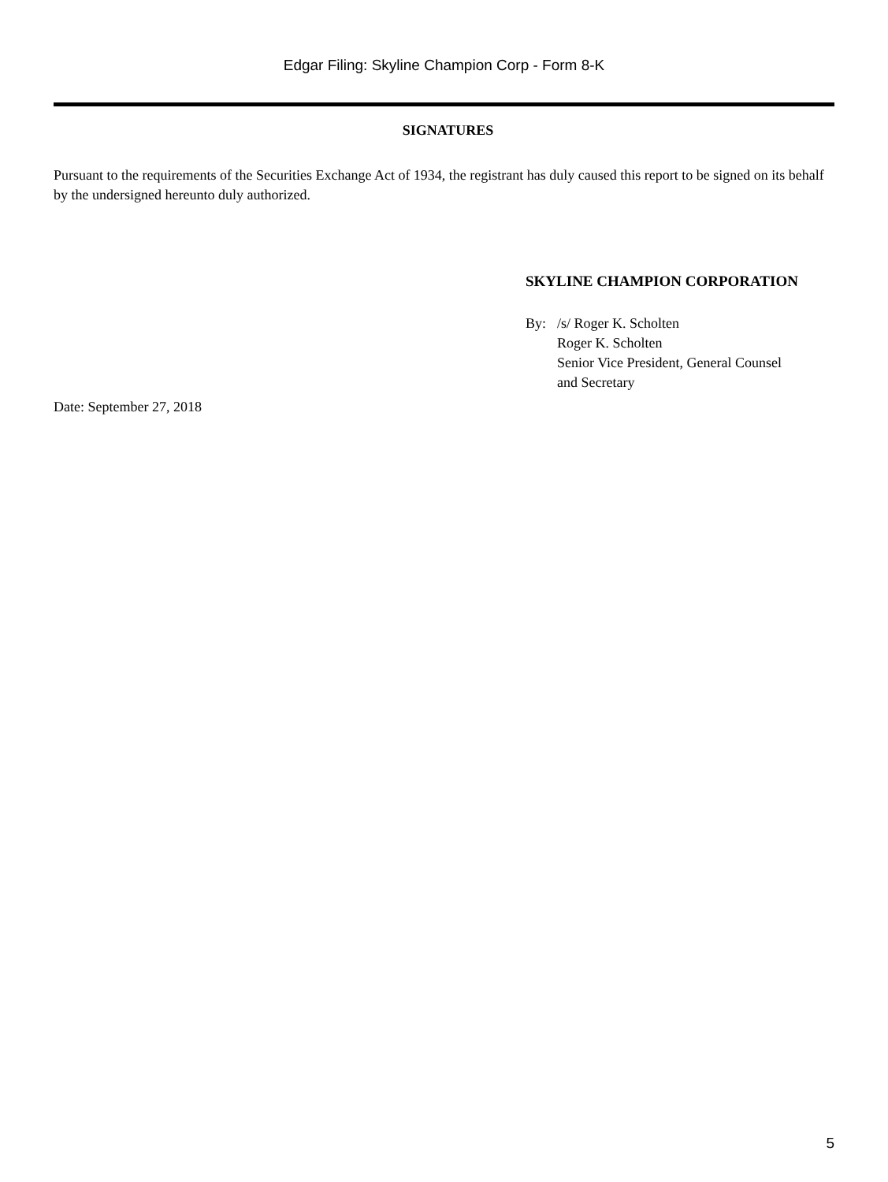Edgar Filing: Skyline Champion Corp - Form 8-K
SIGNATURES
Pursuant to the requirements of the Securities Exchange Act of 1934, the registrant has duly caused this report to be signed on its behalf by the undersigned hereunto duly authorized.
SKYLINE CHAMPION CORPORATION
By: /s/ Roger K. Scholten
Roger K. Scholten
Senior Vice President, General Counsel
and Secretary
Date: September 27, 2018
5